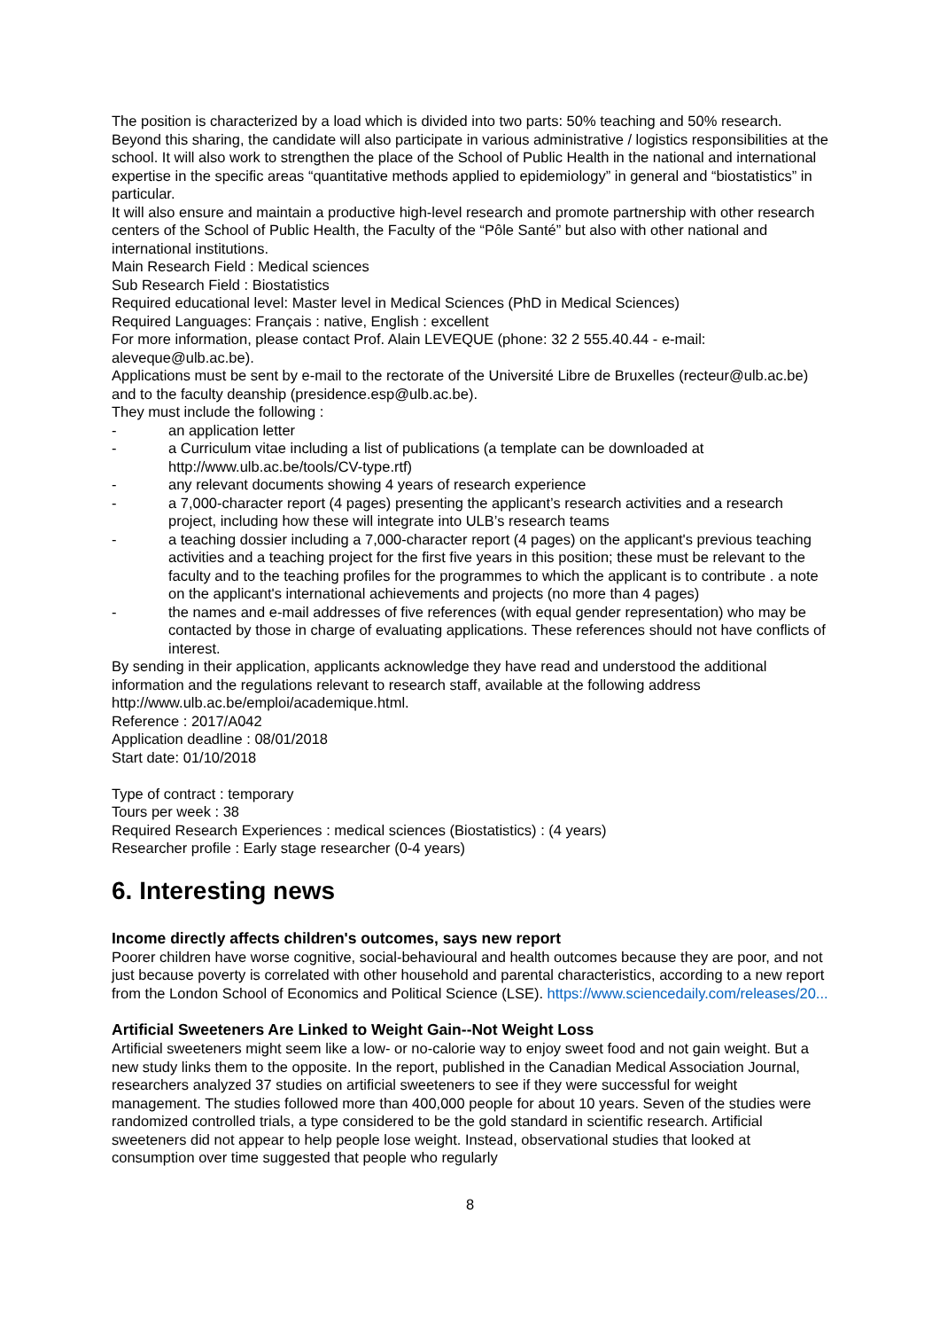The position is characterized by a load which is divided into two parts: 50% teaching and 50% research. Beyond this sharing, the candidate will also participate in various administrative / logistics responsibilities at the school. It will also work to strengthen the place of the School of Public Health in the national and international expertise in the specific areas “quantitative methods applied to epidemiology” in general and “biostatistics” in particular.
It will also ensure and maintain a productive high-level research and promote partnership with other research centers of the School of Public Health, the Faculty of the “Pôle Santé” but also with other national and international institutions.
Main Research Field : Medical sciences
Sub Research Field : Biostatistics
Required educational level: Master level in Medical Sciences (PhD in Medical Sciences)
Required Languages: Français : native, English : excellent
For more information, please contact Prof. Alain LEVEQUE (phone: 32 2 555.40.44 - e-mail: aleveque@ulb.ac.be).
Applications must be sent by e-mail to the rectorate of the Université Libre de Bruxelles (recteur@ulb.ac.be) and to the faculty deanship (presidence.esp@ulb.ac.be).
They must include the following :
- an application letter
- a Curriculum vitae including a list of publications (a template can be downloaded at http://www.ulb.ac.be/tools/CV-type.rtf)
- any relevant documents showing 4 years of research experience
- a 7,000-character report (4 pages) presenting the applicant’s research activities and a research project, including how these will integrate into ULB’s research teams
- a teaching dossier including a 7,000-character report (4 pages) on the applicant's previous teaching activities and a teaching project for the first five years in this position; these must be relevant to the faculty and to the teaching profiles for the programmes to which the applicant is to contribute . a note on the applicant's international achievements and projects (no more than 4 pages)
- the names and e-mail addresses of five references (with equal gender representation) who may be contacted by those in charge of evaluating applications. These references should not have conflicts of interest.
By sending in their application, applicants acknowledge they have read and understood the additional information and the regulations relevant to research staff, available at the following address http://www.ulb.ac.be/emploi/academique.html.
Reference : 2017/A042
Application deadline : 08/01/2018
Start date: 01/10/2018
Type of contract : temporary
Tours per week : 38
Required Research Experiences : medical sciences (Biostatistics) : (4 years)
Researcher profile : Early stage researcher (0-4 years)
6. Interesting news
Income directly affects children's outcomes, says new report
Poorer children have worse cognitive, social-behavioural and health outcomes because they are poor, and not just because poverty is correlated with other household and parental characteristics, according to a new report from the London School of Economics and Political Science (LSE). https://www.sciencedaily.com/releases/20...
Artificial Sweeteners Are Linked to Weight Gain--Not Weight Loss
Artificial sweeteners might seem like a low- or no-calorie way to enjoy sweet food and not gain weight. But a new study links them to the opposite. In the report, published in the Canadian Medical Association Journal, researchers analyzed 37 studies on artificial sweeteners to see if they were successful for weight management. The studies followed more than 400,000 people for about 10 years. Seven of the studies were randomized controlled trials, a type considered to be the gold standard in scientific research. Artificial sweeteners did not appear to help people lose weight. Instead, observational studies that looked at consumption over time suggested that people who regularly
8